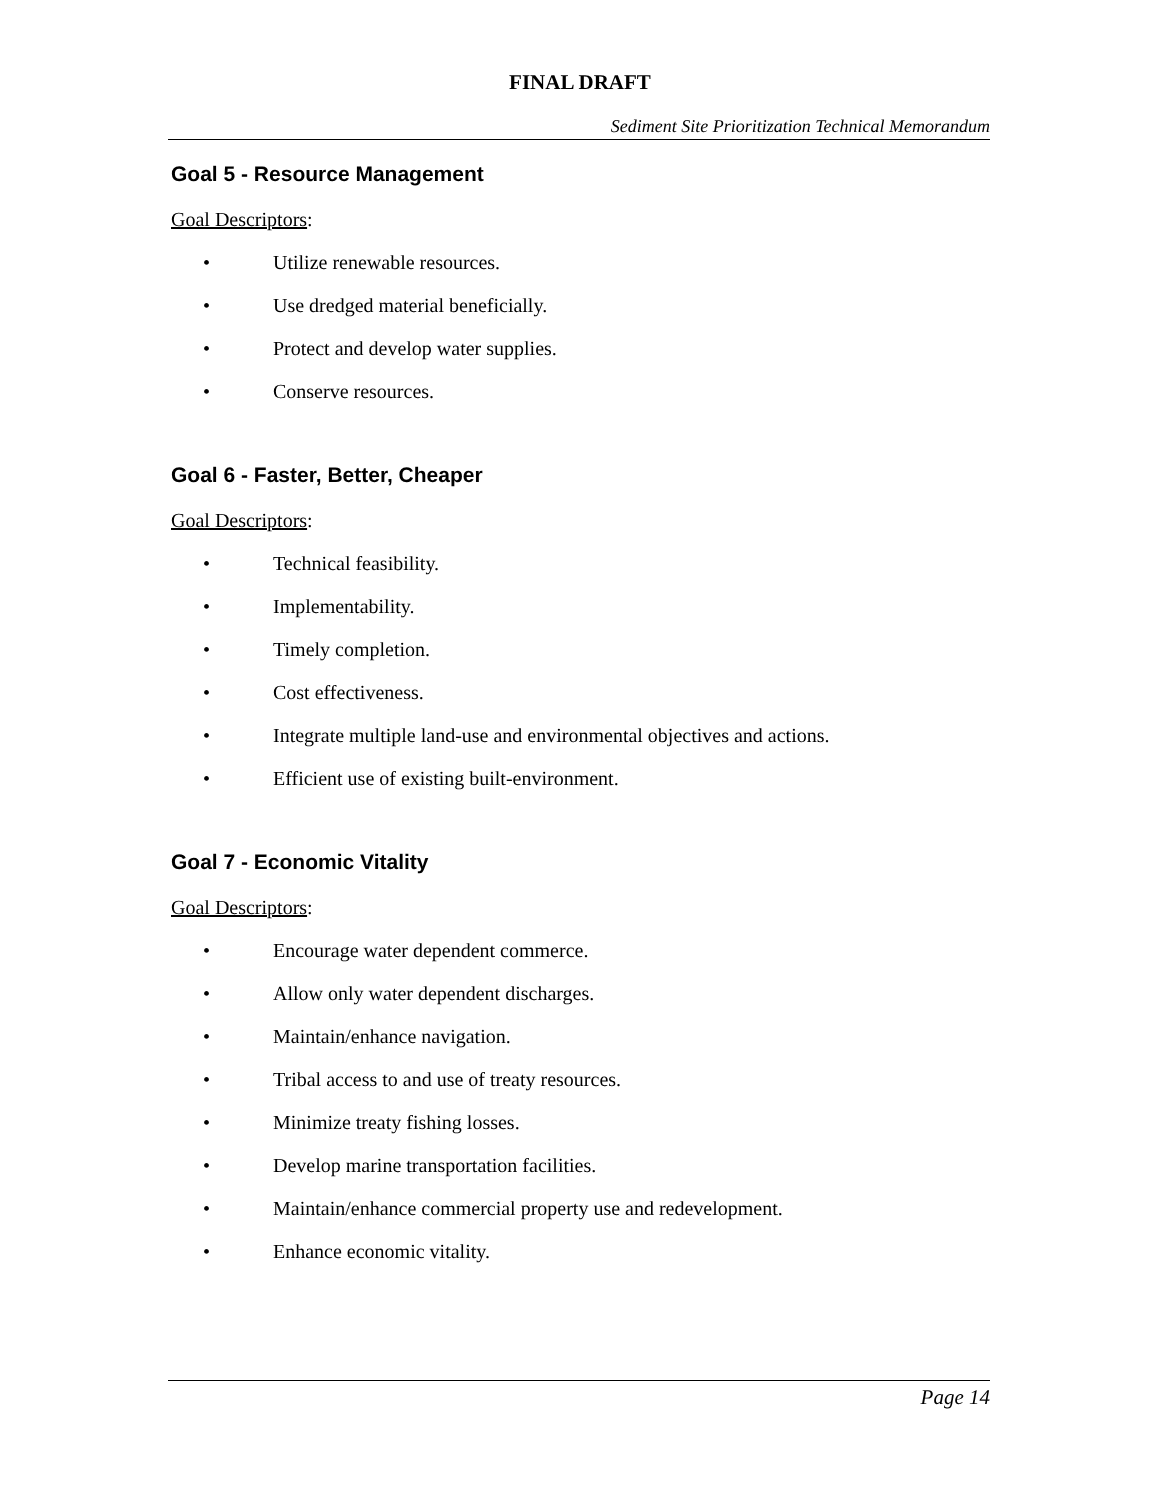FINAL DRAFT
Sediment Site Prioritization Technical Memorandum
Goal 5 - Resource Management
Goal Descriptors:
• Utilize renewable resources.
• Use dredged material beneficially.
• Protect and develop water supplies.
• Conserve resources.
Goal 6 - Faster, Better, Cheaper
Goal Descriptors:
• Technical feasibility.
• Implementability.
• Timely completion.
• Cost effectiveness.
• Integrate multiple land-use and environmental objectives and actions.
• Efficient use of existing built-environment.
Goal 7 - Economic Vitality
Goal Descriptors:
• Encourage water dependent commerce.
• Allow only water dependent discharges.
• Maintain/enhance navigation.
• Tribal access to and use of treaty resources.
• Minimize treaty fishing losses.
• Develop marine transportation facilities.
• Maintain/enhance commercial property use and redevelopment.
• Enhance economic vitality.
Page 14